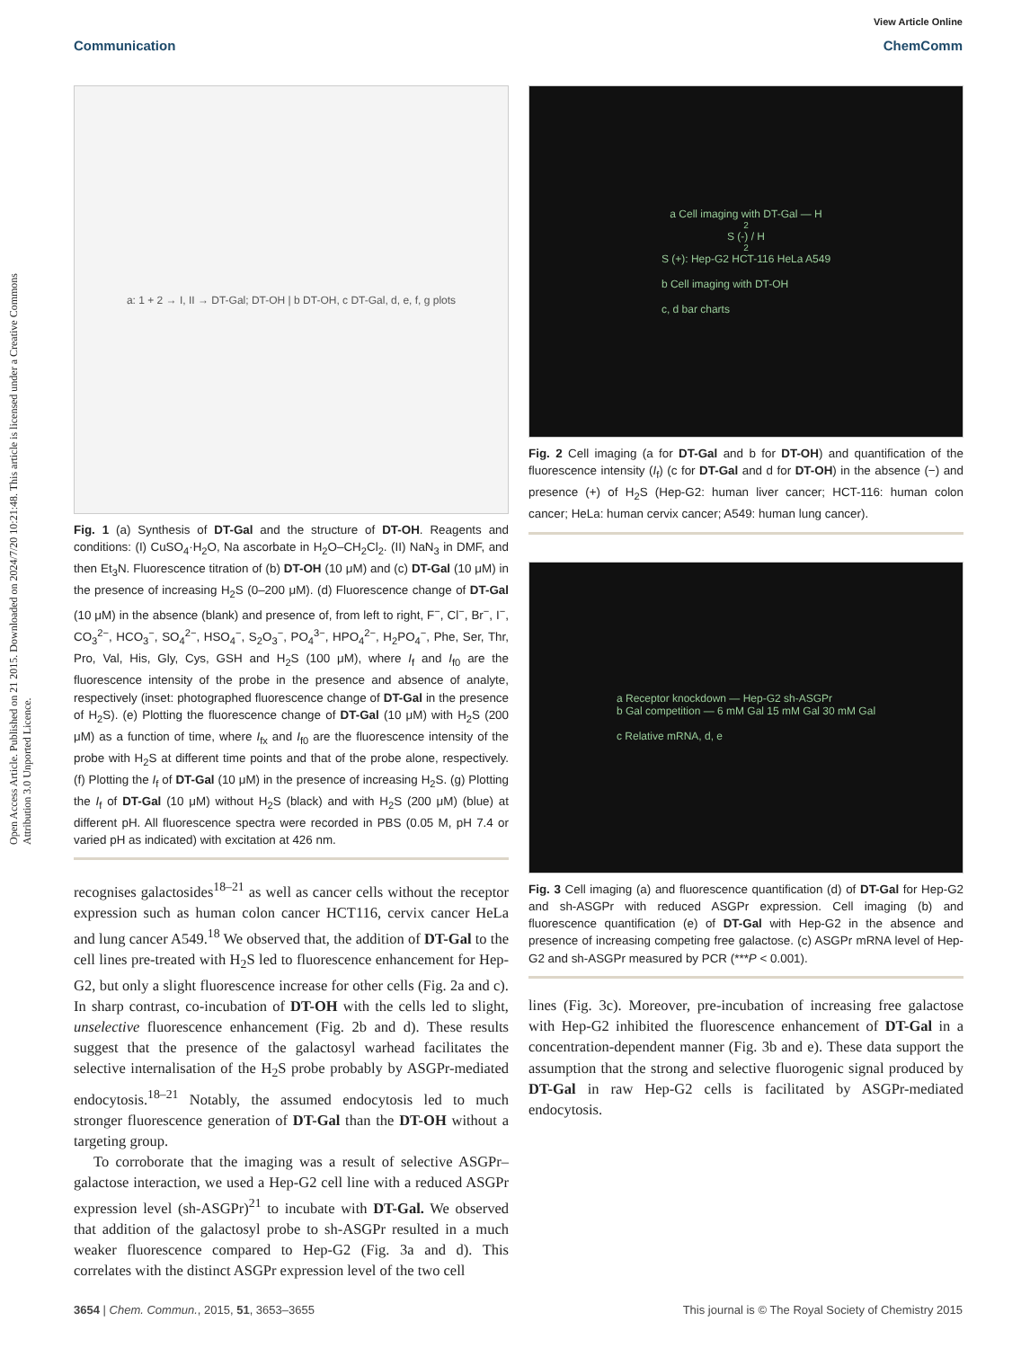View Article Online
Communication ChemComm
Open Access Article. Published on 21 2015. Downloaded on 2024/7/20 10:21:48. This article is licensed under a Creative Commons Attribution 3.0 Unported Licence.
a: 1 + 2 → I, II → DT-Gal; DT-OH | b DT-OH, c DT-Gal, d, e, f, g plots
Fig. 1 (a) Synthesis of DT-Gal and the structure of DT-OH. Reagents and conditions: (I) CuSO<sub>4</sub>·H<sub>2</sub>O, Na ascorbate in H<sub>2</sub>O–CH<sub>2</sub>Cl<sub>2</sub>. (II) NaN<sub>3</sub> in DMF, and then Et<sub>3</sub>N. Fluorescence titration of (b) DT-OH (10 μM) and (c) DT-Gal (10 μM) in the presence of increasing H<sub>2</sub>S (0–200 μM). (d) Fluorescence change of DT-Gal (10 μM) in the absence (blank) and presence of, from left to right, F<sup>−</sup>, Cl<sup>−</sup>, Br<sup>−</sup>, I<sup>−</sup>, CO<sub>3</sub><sup>2−</sup>, HCO<sub>3</sub><sup>−</sup>, SO<sub>4</sub><sup>2−</sup>, HSO<sub>4</sub><sup>−</sup>, S<sub>2</sub>O<sub>3</sub><sup>−</sup>, PO<sub>4</sub><sup>3−</sup>, HPO<sub>4</sub><sup>2−</sup>, H<sub>2</sub>PO<sub>4</sub><sup>−</sup>, Phe, Ser, Thr, Pro, Val, His, Gly, Cys, GSH and H<sub>2</sub>S (100 μM), where I<sub>f</sub> and I<sub>f0</sub> are the fluorescence intensity of the probe in the presence and absence of analyte, respectively (inset: photographed fluorescence change of DT-Gal in the presence of H<sub>2</sub>S). (e) Plotting the fluorescence change of DT-Gal (10 μM) with H<sub>2</sub>S (200 μM) as a function of time, where I<sub>fx</sub> and I<sub>f0</sub> are the fluorescence intensity of the probe with H<sub>2</sub>S at different time points and that of the probe alone, respectively. (f) Plotting the I<sub>f</sub> of DT-Gal (10 μM) in the presence of increasing H<sub>2</sub>S. (g) Plotting the I<sub>f</sub> of DT-Gal (10 μM) without H<sub>2</sub>S (black) and with H<sub>2</sub>S (200 μM) (blue) at different pH. All fluorescence spectra were recorded in PBS (0.05 M, pH 7.4 or varied pH as indicated) with excitation at 426 nm.
recognises galactosides<sup>18–21</sup> as well as cancer cells without the receptor expression such as human colon cancer HCT116, cervix cancer HeLa and lung cancer A549.<sup>18</sup> We observed that, the addition of DT-Gal to the cell lines pre-treated with H<sub>2</sub>S led to fluorescence enhancement for Hep-G2, but only a slight fluorescence increase for other cells (Fig. 2a and c). In sharp contrast, co-incubation of DT-OH with the cells led to slight, unselective fluorescence enhancement (Fig. 2b and d). These results suggest that the presence of the galactosyl warhead facilitates the selective internalisation of the H<sub>2</sub>S probe probably by ASGPr-mediated endocytosis.<sup>18–21</sup> Notably, the assumed endocytosis led to much stronger fluorescence generation of DT-Gal than the DT-OH without a targeting group.
To corroborate that the imaging was a result of selective ASGPr–galactose interaction, we used a Hep-G2 cell line with a reduced ASGPr expression level (sh-ASGPr)<sup>21</sup> to incubate with DT-Gal. We observed that addition of the galactosyl probe to sh-ASGPr resulted in a much weaker fluorescence compared to Hep-G2 (Fig. 3a and d). This correlates with the distinct ASGPr expression level of the two cell
a Cell imaging with DT-Gal — H<sub>2</sub>S (-) / H<sub>2</sub>S (+): Hep-G2 HCT-116 HeLa A549
b Cell imaging with DT-OH
c, d bar charts
Fig. 2 Cell imaging (a for DT-Gal and b for DT-OH) and quantification of the fluorescence intensity (I<sub>f</sub>) (c for DT-Gal and d for DT-OH) in the absence (−) and presence (+) of H<sub>2</sub>S (Hep-G2: human liver cancer; HCT-116: human colon cancer; HeLa: human cervix cancer; A549: human lung cancer).
a Receptor knockdown — Hep-G2 sh-ASGPr
b Gal competition — 6 mM Gal 15 mM Gal 30 mM Gal
c Relative mRNA, d, e
Fig. 3 Cell imaging (a) and fluorescence quantification (d) of DT-Gal for Hep-G2 and sh-ASGPr with reduced ASGPr expression. Cell imaging (b) and fluorescence quantification (e) of DT-Gal with Hep-G2 in the absence and presence of increasing competing free galactose. (c) ASGPr mRNA level of Hep-G2 and sh-ASGPr measured by PCR (***P < 0.001).
lines (Fig. 3c). Moreover, pre-incubation of increasing free galactose with Hep-G2 inhibited the fluorescence enhancement of DT-Gal in a concentration-dependent manner (Fig. 3b and e). These data support the assumption that the strong and selective fluorogenic signal produced by DT-Gal in raw Hep-G2 cells is facilitated by ASGPr-mediated endocytosis.
3654 | Chem. Commun., 2015, 51, 3653–3655 This journal is © The Royal Society of Chemistry 2015